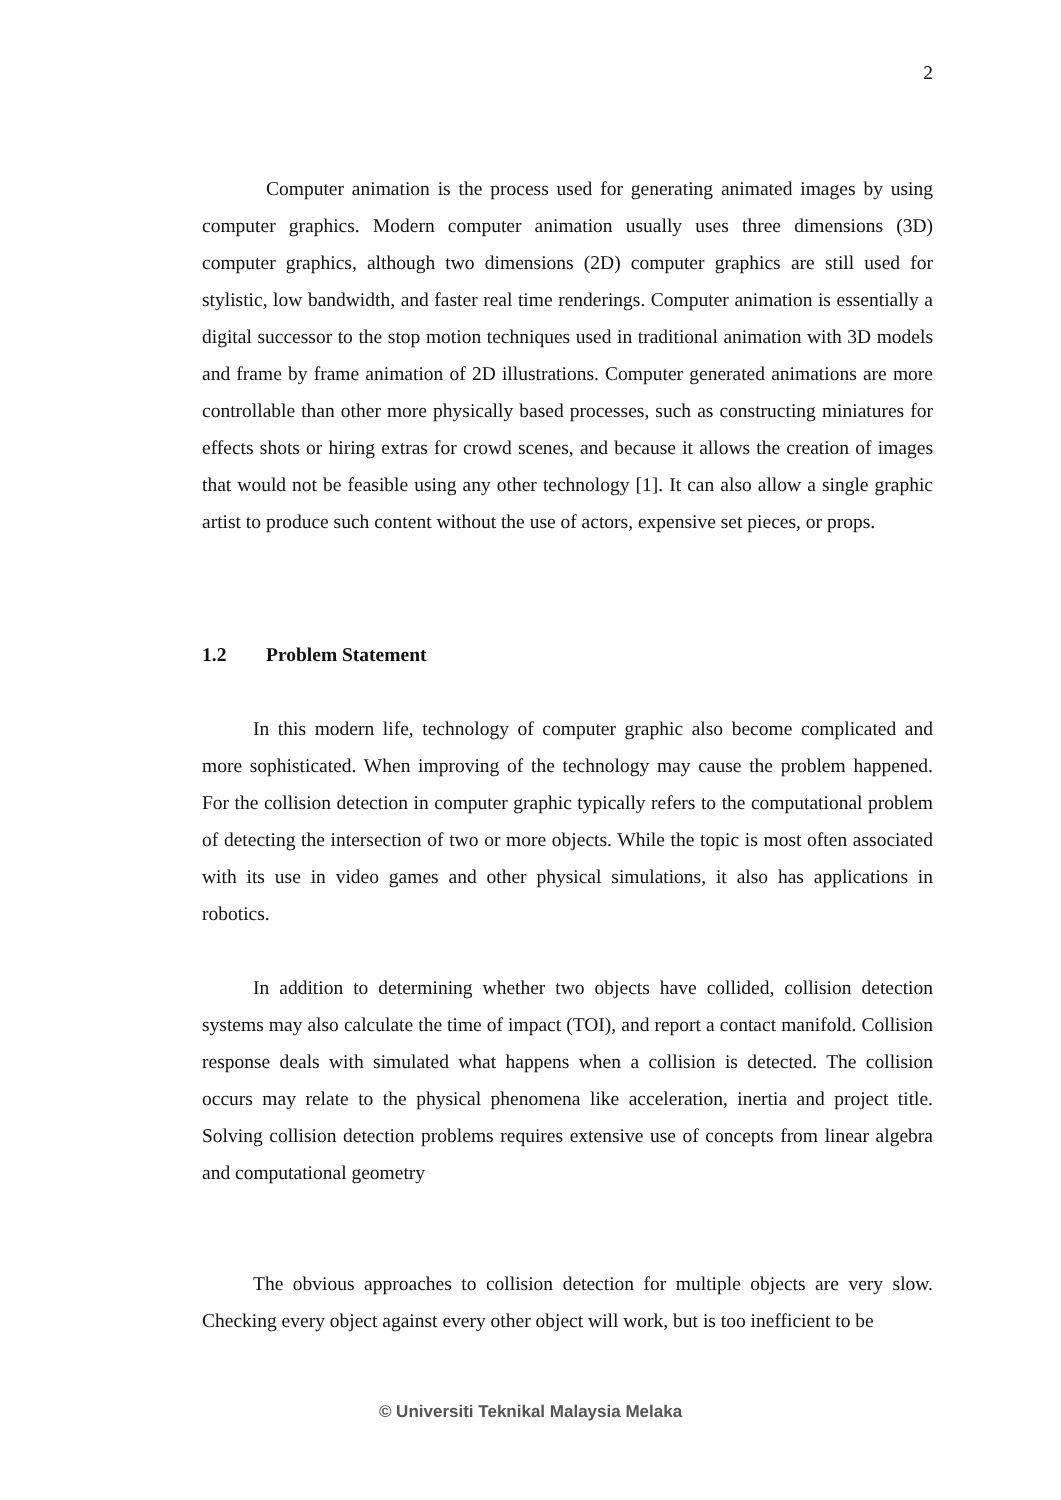2
Computer animation is the process used for generating animated images by using computer graphics. Modern computer animation usually uses three dimensions (3D) computer graphics, although two dimensions (2D) computer graphics are still used for stylistic, low bandwidth, and faster real time renderings. Computer animation is essentially a digital successor to the stop motion techniques used in traditional animation with 3D models and frame by frame animation of 2D illustrations. Computer generated animations are more controllable than other more physically based processes, such as constructing miniatures for effects shots or hiring extras for crowd scenes, and because it allows the creation of images that would not be feasible using any other technology [1]. It can also allow a single graphic artist to produce such content without the use of actors, expensive set pieces, or props.
1.2 Problem Statement
In this modern life, technology of computer graphic also become complicated and more sophisticated. When improving of the technology may cause the problem happened. For the collision detection in computer graphic typically refers to the computational problem of detecting the intersection of two or more objects. While the topic is most often associated with its use in video games and other physical simulations, it also has applications in robotics.
In addition to determining whether two objects have collided, collision detection systems may also calculate the time of impact (TOI), and report a contact manifold. Collision response deals with simulated what happens when a collision is detected. The collision occurs may relate to the physical phenomena like acceleration, inertia and project title. Solving collision detection problems requires extensive use of concepts from linear algebra and computational geometry
The obvious approaches to collision detection for multiple objects are very slow. Checking every object against every other object will work, but is too inefficient to be
© Universiti Teknikal Malaysia Melaka